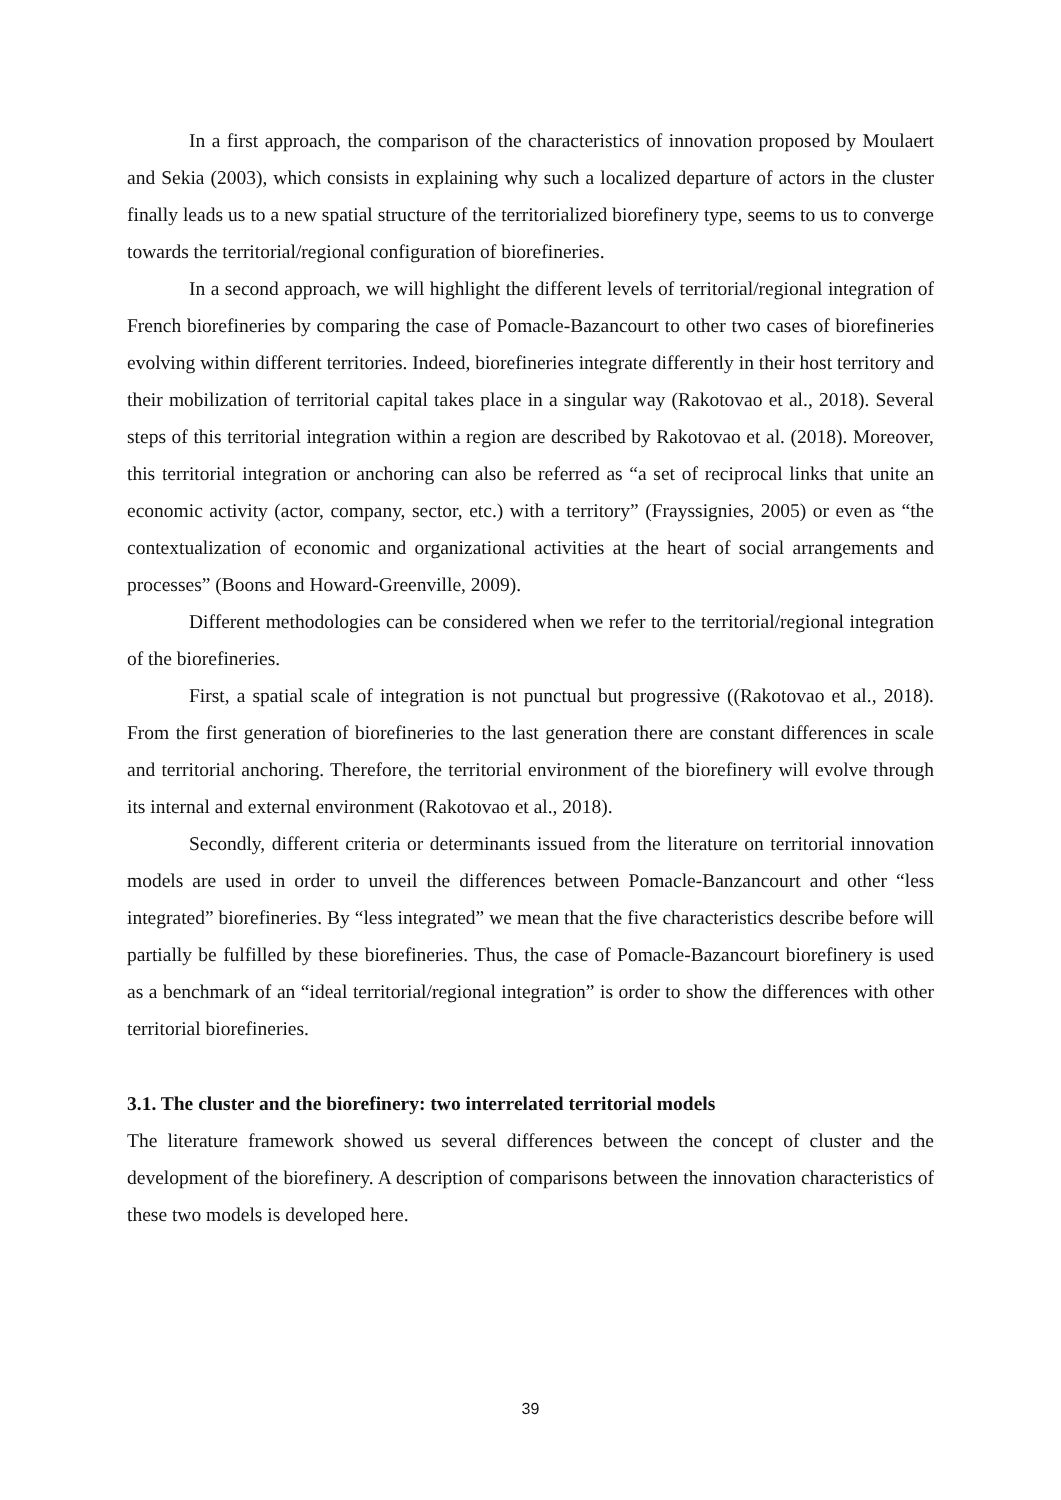In a first approach, the comparison of the characteristics of innovation proposed by Moulaert and Sekia (2003), which consists in explaining why such a localized departure of actors in the cluster finally leads us to a new spatial structure of the territorialized biorefinery type, seems to us to converge towards the territorial/regional configuration of biorefineries.
In a second approach, we will highlight the different levels of territorial/regional integration of French biorefineries by comparing the case of Pomacle-Bazancourt to other two cases of biorefineries evolving within different territories. Indeed, biorefineries integrate differently in their host territory and their mobilization of territorial capital takes place in a singular way (Rakotovao et al., 2018). Several steps of this territorial integration within a region are described by Rakotovao et al. (2018). Moreover, this territorial integration or anchoring can also be referred as “a set of reciprocal links that unite an economic activity (actor, company, sector, etc.) with a territory” (Frayssignies, 2005) or even as “the contextualization of economic and organizational activities at the heart of social arrangements and processes” (Boons and Howard-Greenville, 2009).
Different methodologies can be considered when we refer to the territorial/regional integration of the biorefineries.
First, a spatial scale of integration is not punctual but progressive ((Rakotovao et al., 2018). From the first generation of biorefineries to the last generation there are constant differences in scale and territorial anchoring. Therefore, the territorial environment of the biorefinery will evolve through its internal and external environment (Rakotovao et al., 2018).
Secondly, different criteria or determinants issued from the literature on territorial innovation models are used in order to unveil the differences between Pomacle-Banzancourt and other “less integrated” biorefineries. By “less integrated” we mean that the five characteristics describe before will partially be fulfilled by these biorefineries. Thus, the case of Pomacle-Bazancourt biorefinery is used as a benchmark of an “ideal territorial/regional integration” is order to show the differences with other territorial biorefineries.
3.1. The cluster and the biorefinery: two interrelated territorial models
The literature framework showed us several differences between the concept of cluster and the development of the biorefinery. A description of comparisons between the innovation characteristics of these two models is developed here.
39